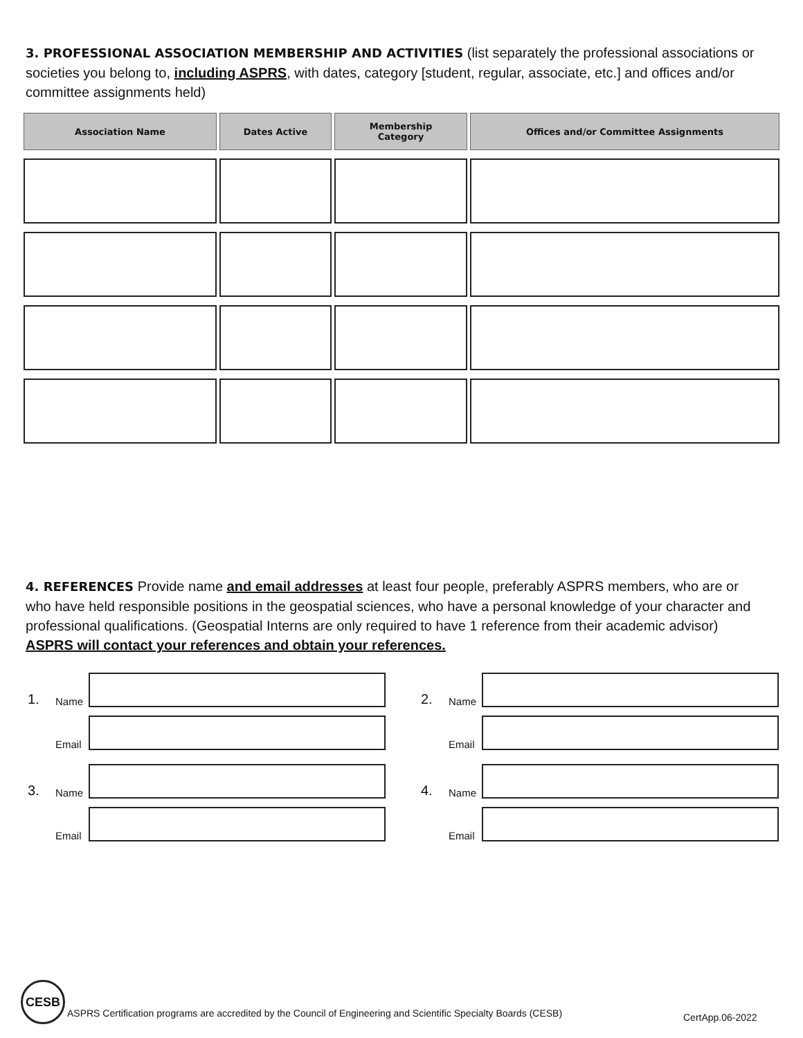3. PROFESSIONAL ASSOCIATION MEMBERSHIP AND ACTIVITIES (list separately the professional associations or societies you belong to, including ASPRS, with dates, category [student, regular, associate, etc.] and offices and/or committee assignments held)
| Association Name | Dates Active | Membership Category | Offices and/or Committee Assignments |
| --- | --- | --- | --- |
4. REFERENCES Provide name and email addresses at least four people, preferably ASPRS members, who are or who have held responsible positions in the geospatial sciences, who have a personal knowledge of your character and professional qualifications. (Geospatial Interns are only required to have 1 reference from their academic advisor) ASPRS will contact your references and obtain your references.
1. Name
Email
3. Name
Email
2. Name
Email
4. Name
Email
CESB
ASPRS Certification programs are accredited by the Council of Engineering and Scientific Specialty Boards (CESB)
CertApp.06-2022